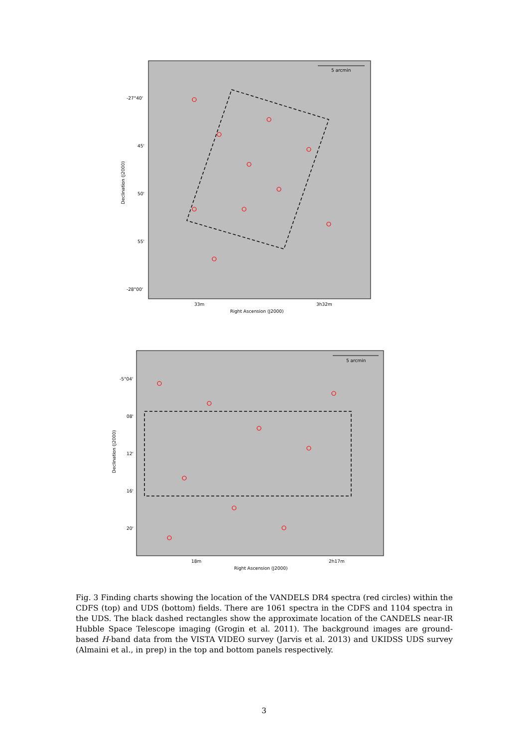5 arcmin
-27°40'
45'
50'
55'
-28°00'
33m
3h32m
Right Ascension (J2000)
Declination (J2000)
5 arcmin
-5°04'
08'
12'
16'
20'
18m
2h17m
Right Ascension (J2000)
Declination (J2000)
Fig. 3 Finding charts showing the location of the VANDELS DR4 spectra (red circles) within the CDFS (top) and UDS (bottom) fields. There are 1061 spectra in the CDFS and 1104 spectra in the UDS. The black dashed rectangles show the approximate location of the CANDELS near-IR Hubble Space Telescope imaging (Grogin et al. 2011). The background images are ground-based H-band data from the VISTA VIDEO survey (Jarvis et al. 2013) and UKIDSS UDS survey (Almaini et al., in prep) in the top and bottom panels respectively.
3